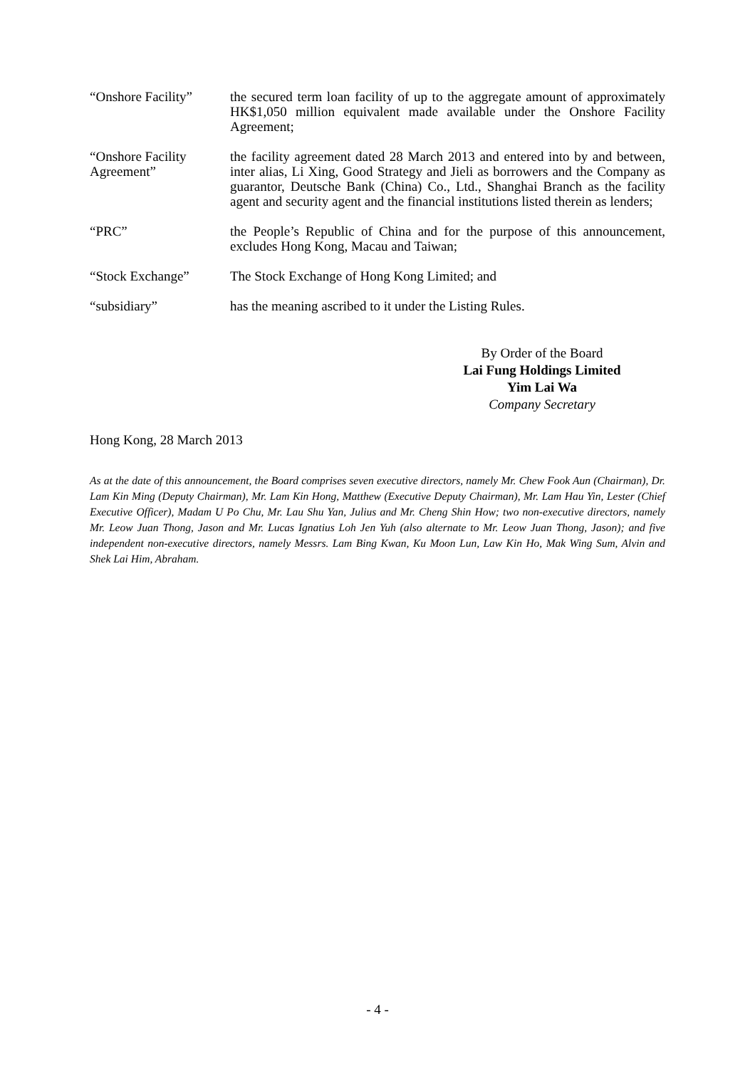“Onshore Facility”
the secured term loan facility of up to the aggregate amount of approximately HK$1,050 million equivalent made available under the Onshore Facility Agreement;
“Onshore Facility Agreement”
the facility agreement dated 28 March 2013 and entered into by and between, inter alias, Li Xing, Good Strategy and Jieli as borrowers and the Company as guarantor, Deutsche Bank (China) Co., Ltd., Shanghai Branch as the facility agent and security agent and the financial institutions listed therein as lenders;
“PRC” the People’s Republic of China and for the purpose of this announcement, excludes Hong Kong, Macau and Taiwan;
“Stock Exchange” The Stock Exchange of Hong Kong Limited; and
“subsidiary” has the meaning ascribed to it under the Listing Rules.
By Order of the Board
Lai Fung Holdings Limited
Yim Lai Wa
Company Secretary
Hong Kong, 28 March 2013
As at the date of this announcement, the Board comprises seven executive directors, namely Mr. Chew Fook Aun (Chairman), Dr. Lam Kin Ming (Deputy Chairman), Mr. Lam Kin Hong, Matthew (Executive Deputy Chairman), Mr. Lam Hau Yin, Lester (Chief Executive Officer), Madam U Po Chu, Mr. Lau Shu Yan, Julius and Mr. Cheng Shin How; two non-executive directors, namely Mr. Leow Juan Thong, Jason and Mr. Lucas Ignatius Loh Jen Yuh (also alternate to Mr. Leow Juan Thong, Jason); and five independent non-executive directors, namely Messrs. Lam Bing Kwan, Ku Moon Lun, Law Kin Ho, Mak Wing Sum, Alvin and Shek Lai Him, Abraham.
- 4 -